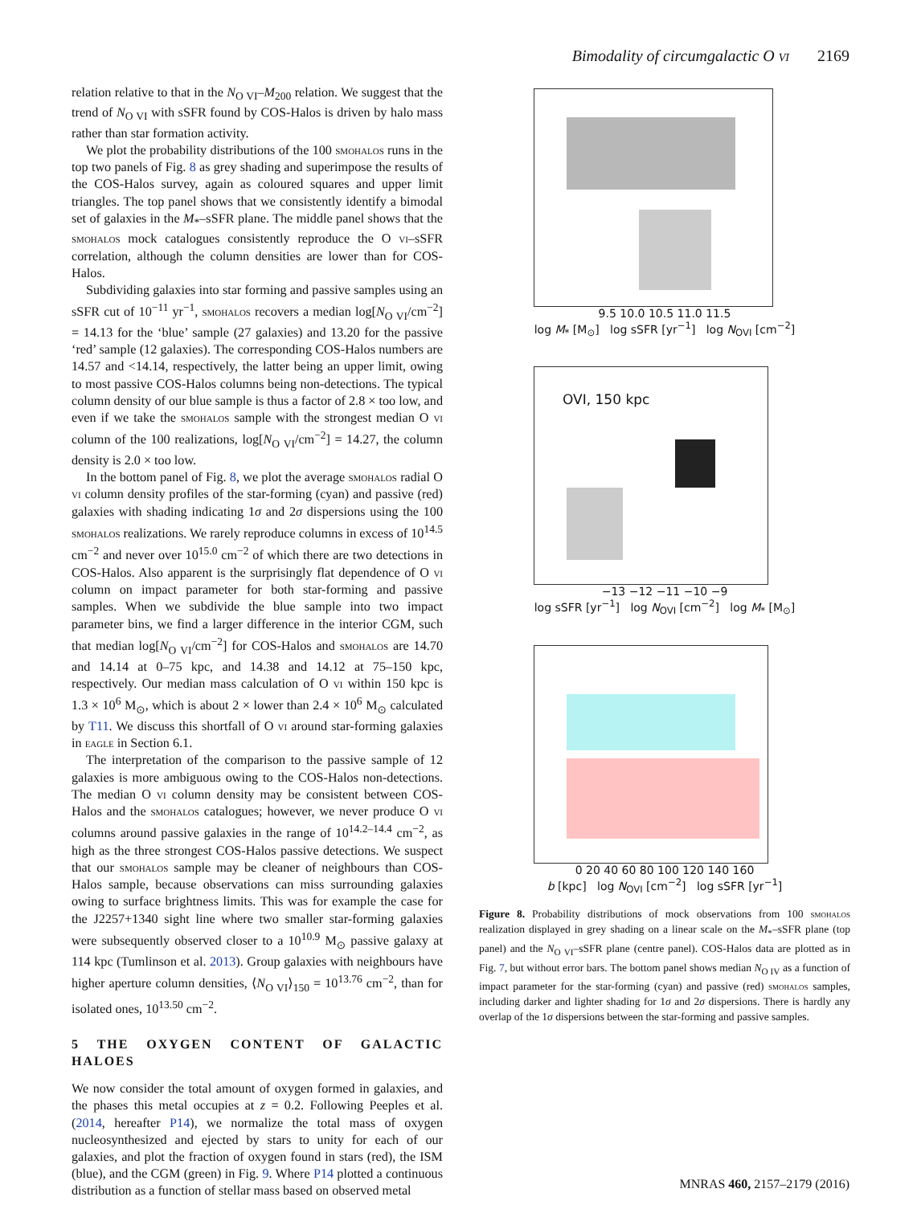Bimodality of circumgalactic O vi 2169
relation relative to that in the N<sub>O VI</sub>–M<sub>200</sub> relation. We suggest that the trend of N<sub>O VI</sub> with sSFR found by COS-Halos is driven by halo mass rather than star formation activity.
We plot the probability distributions of the 100 smohalos runs in the top two panels of Fig. 8 as grey shading and superimpose the results of the COS-Halos survey, again as coloured squares and upper limit triangles. The top panel shows that we consistently identify a bimodal set of galaxies in the M<sub>*</sub>–sSFR plane. The middle panel shows that the smohalos mock catalogues consistently reproduce the O vi–sSFR correlation, although the column densities are lower than for COS-Halos.
Subdividing galaxies into star forming and passive samples using an sSFR cut of 10<sup>−11</sup> yr<sup>−1</sup>, smohalos recovers a median log[N<sub>O VI</sub>/cm<sup>−2</sup>] = 14.13 for the ‘blue’ sample (27 galaxies) and 13.20 for the passive ‘red’ sample (12 galaxies). The corresponding COS-Halos numbers are 14.57 and <14.14, respectively, the latter being an upper limit, owing to most passive COS-Halos columns being non-detections. The typical column density of our blue sample is thus a factor of 2.8 × too low, and even if we take the smohalos sample with the strongest median O vi column of the 100 realizations, log[N<sub>O VI</sub>/cm<sup>−2</sup>] = 14.27, the column density is 2.0 × too low.
In the bottom panel of Fig. 8, we plot the average smohalos radial O vi column density profiles of the star-forming (cyan) and passive (red) galaxies with shading indicating 1σ and 2σ dispersions using the 100 smohalos realizations. We rarely reproduce columns in excess of 10<sup>14.5</sup> cm<sup>−2</sup> and never over 10<sup>15.0</sup> cm<sup>−2</sup> of which there are two detections in COS-Halos. Also apparent is the surprisingly flat dependence of O vi column on impact parameter for both star-forming and passive samples. When we subdivide the blue sample into two impact parameter bins, we find a larger difference in the interior CGM, such that median log[N<sub>O VI</sub>/cm<sup>−2</sup>] for COS-Halos and smohalos are 14.70 and 14.14 at 0–75 kpc, and 14.38 and 14.12 at 75–150 kpc, respectively. Our median mass calculation of O vi within 150 kpc is 1.3 × 10<sup>6</sup> M<sub>⊙</sub>, which is about 2 × lower than 2.4 × 10<sup>6</sup> M<sub>⊙</sub> calculated by T11. We discuss this shortfall of O vi around star-forming galaxies in eagle in Section 6.1.
The interpretation of the comparison to the passive sample of 12 galaxies is more ambiguous owing to the COS-Halos non-detections. The median O vi column density may be consistent between COS-Halos and the smohalos catalogues; however, we never produce O vi columns around passive galaxies in the range of 10<sup>14.2–14.4</sup> cm<sup>−2</sup>, as high as the three strongest COS-Halos passive detections. We suspect that our smohalos sample may be cleaner of neighbours than COS-Halos sample, because observations can miss surrounding galaxies owing to surface brightness limits. This was for example the case for the J2257+1340 sight line where two smaller star-forming galaxies were subsequently observed closer to a 10<sup>10.9</sup> M<sub>⊙</sub> passive galaxy at 114 kpc (Tumlinson et al. 2013). Group galaxies with neighbours have higher aperture column densities, ⟨N<sub>O VI</sub>⟩<sub>150</sub> = 10<sup>13.76</sup> cm<sup>−2</sup>, than for isolated ones, 10<sup>13.50</sup> cm<sup>−2</sup>.
5 THE OXYGEN CONTENT OF GALACTIC HALOES
We now consider the total amount of oxygen formed in galaxies, and the phases this metal occupies at z = 0.2. Following Peeples et al. (2014, hereafter P14), we normalize the total mass of oxygen nucleosynthesized and ejected by stars to unity for each of our galaxies, and plot the fraction of oxygen found in stars (red), the ISM (blue), and the CGM (green) in Fig. 9. Where P14 plotted a continuous distribution as a function of stellar mass based on observed metal
9.5 10.0 10.5 11.0 11.5
log M<sub>*</sub> [M<sub>⊙</sub>] log sSFR [yr<sup>−1</sup>] log N<sub>OVI</sub> [cm<sup>−2</sup>]
OVI, 150 kpc
−13 −12 −11 −10 −9
log sSFR [yr<sup>−1</sup>] log N<sub>OVI</sub> [cm<sup>−2</sup>] log M<sub>*</sub> [M<sub>⊙</sub>]
0 20 40 60 80 100 120 140 160
b [kpc] log N<sub>OVI</sub> [cm<sup>−2</sup>] log sSFR [yr<sup>−1</sup>]
Figure 8. Probability distributions of mock observations from 100 smohalos realization displayed in grey shading on a linear scale on the M<sub>*</sub>–sSFR plane (top panel) and the N<sub>O VI</sub>–sSFR plane (centre panel). COS-Halos data are plotted as in Fig. 7, but without error bars. The bottom panel shows median N<sub>O IV</sub> as a function of impact parameter for the star-forming (cyan) and passive (red) smohalos samples, including darker and lighter shading for 1σ and 2σ dispersions. There is hardly any overlap of the 1σ dispersions between the star-forming and passive samples.
MNRAS 460, 2157–2179 (2016)